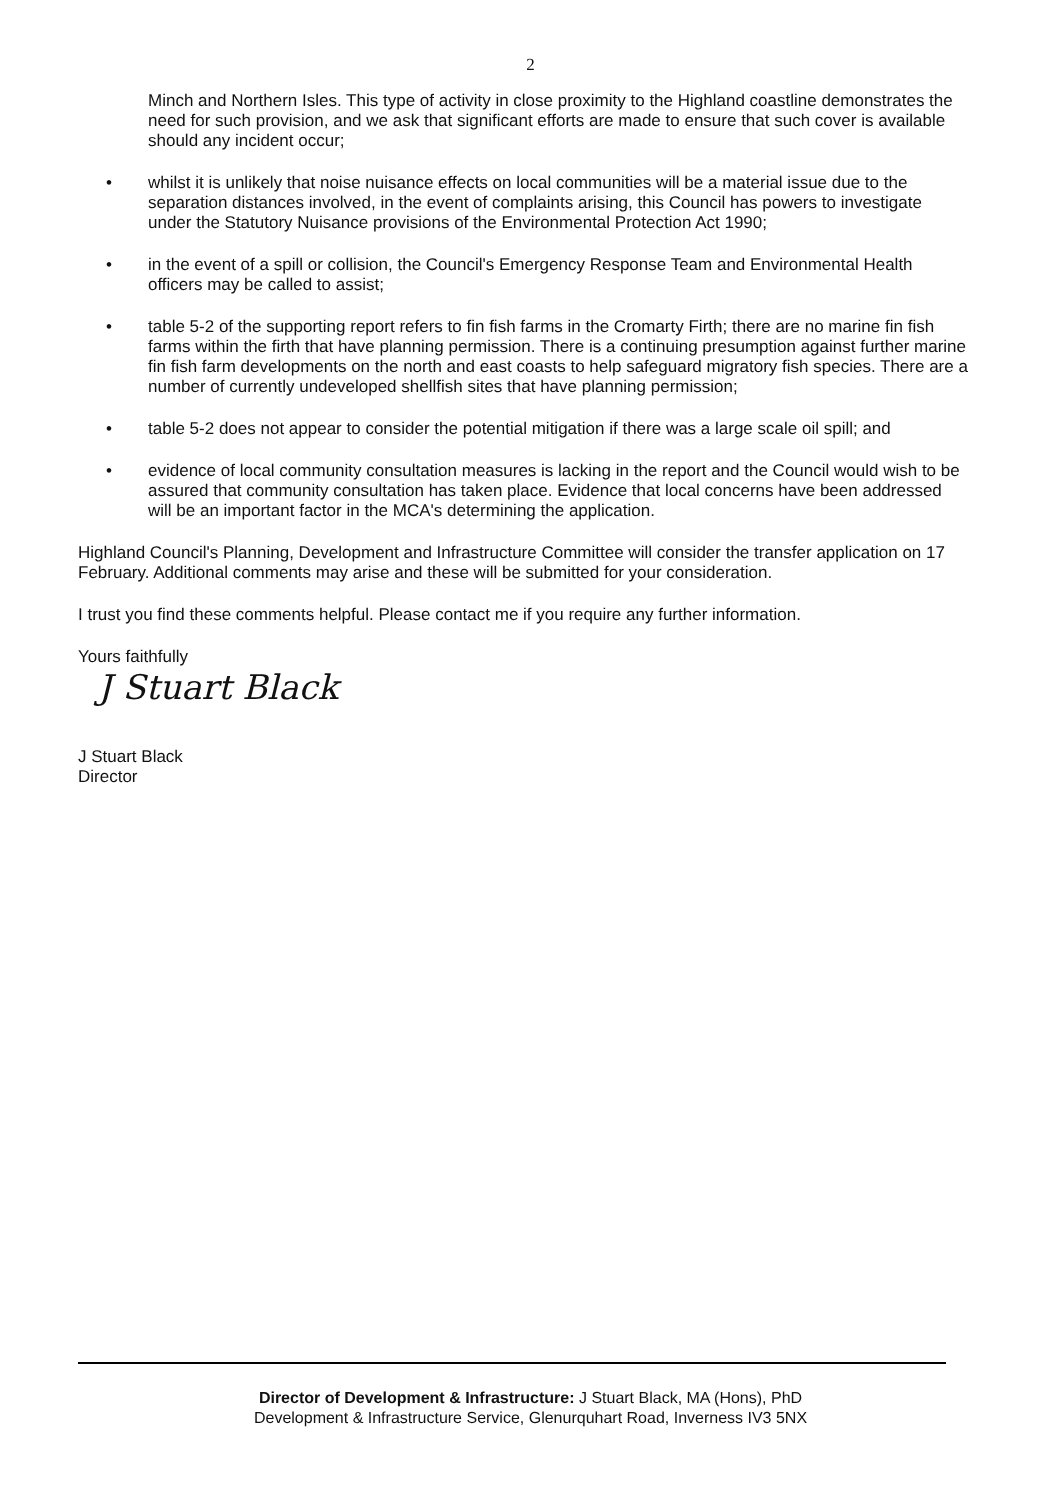2
Minch and Northern Isles. This type of activity in close proximity to the Highland coastline demonstrates the need for such provision, and we ask that significant efforts are made to ensure that such cover is available should any incident occur;
• whilst it is unlikely that noise nuisance effects on local communities will be a material issue due to the separation distances involved, in the event of complaints arising, this Council has powers to investigate under the Statutory Nuisance provisions of the Environmental Protection Act 1990;
• in the event of a spill or collision, the Council's Emergency Response Team and Environmental Health officers may be called to assist;
• table 5-2 of the supporting report refers to fin fish farms in the Cromarty Firth; there are no marine fin fish farms within the firth that have planning permission. There is a continuing presumption against further marine fin fish farm developments on the north and east coasts to help safeguard migratory fish species. There are a number of currently undeveloped shellfish sites that have planning permission;
• table 5-2 does not appear to consider the potential mitigation if there was a large scale oil spill; and
• evidence of local community consultation measures is lacking in the report and the Council would wish to be assured that community consultation has taken place. Evidence that local concerns have been addressed will be an important factor in the MCA's determining the application.
Highland Council's Planning, Development and Infrastructure Committee will consider the transfer application on 17 February. Additional comments may arise and these will be submitted for your consideration.
I trust you find these comments helpful. Please contact me if you require any further information.
Yours faithfully
J Stuart Black
J Stuart Black
Director
Director of Development & Infrastructure: J Stuart Black, MA (Hons), PhD
Development & Infrastructure Service, Glenurquhart Road, Inverness IV3 5NX